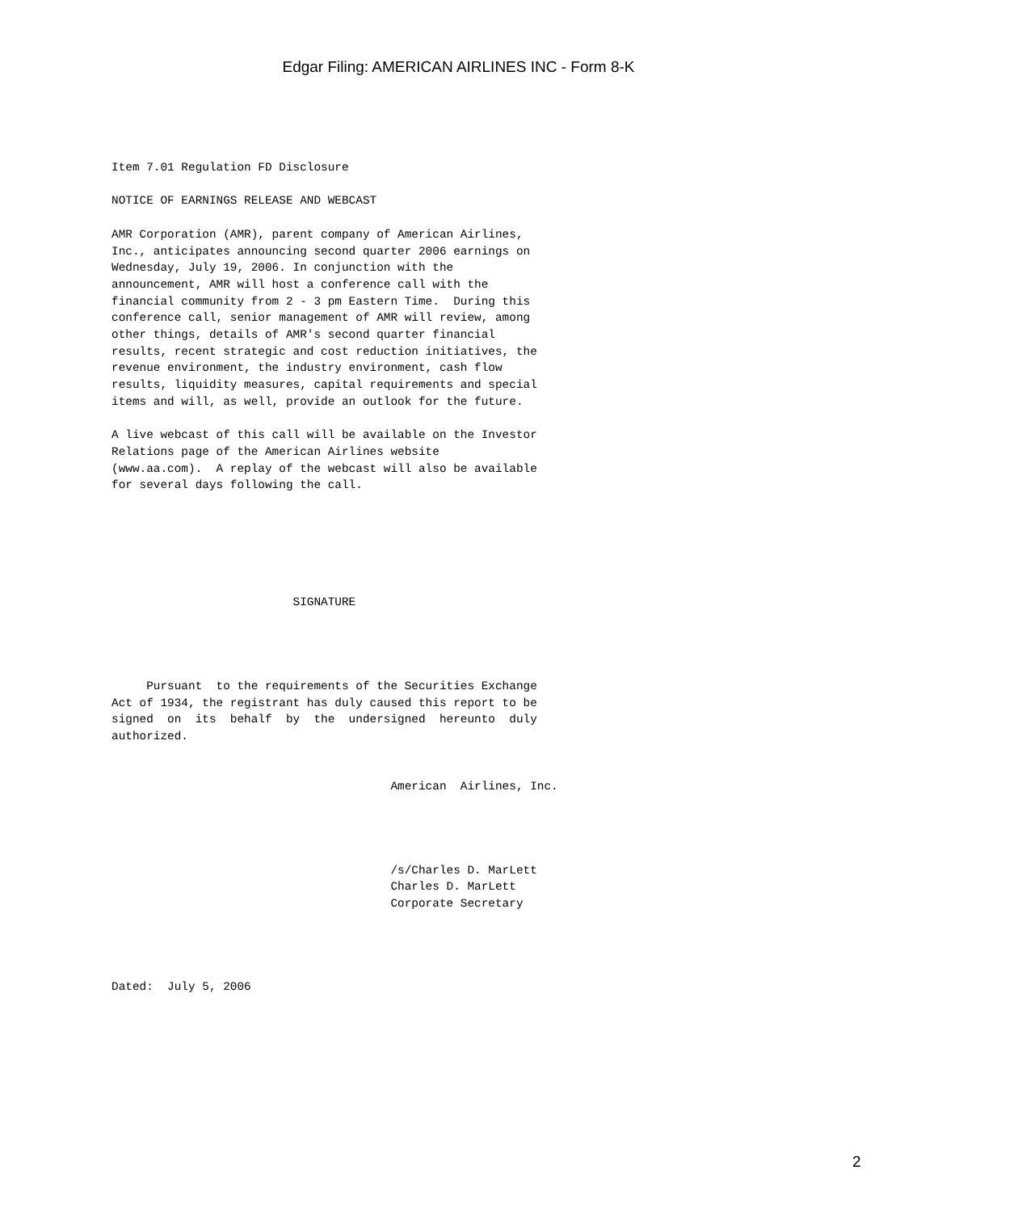Edgar Filing: AMERICAN AIRLINES INC - Form 8-K
Item 7.01 Regulation FD Disclosure

NOTICE OF EARNINGS RELEASE AND WEBCAST

AMR Corporation (AMR), parent company of American Airlines,
Inc., anticipates announcing second quarter 2006 earnings on
Wednesday, July 19, 2006. In conjunction with the
announcement, AMR will host a conference call with the
financial community from 2 - 3 pm Eastern Time.  During this
conference call, senior management of AMR will review, among
other things, details of AMR's second quarter financial
results, recent strategic and cost reduction initiatives, the
revenue environment, the industry environment, cash flow
results, liquidity measures, capital requirements and special
items and will, as well, provide an outlook for the future.

A live webcast of this call will be available on the Investor
Relations page of the American Airlines website
(www.aa.com).  A replay of the webcast will also be available
for several days following the call.






                          SIGNATURE




     Pursuant  to the requirements of the Securities Exchange
Act of 1934, the registrant has duly caused this report to be
signed  on  its  behalf  by  the  undersigned  hereunto  duly
authorized.


                                        American  Airlines, Inc.




                                        /s/Charles D. MarLett
                                        Charles D. MarLett
                                        Corporate Secretary




Dated:  July 5, 2006
2